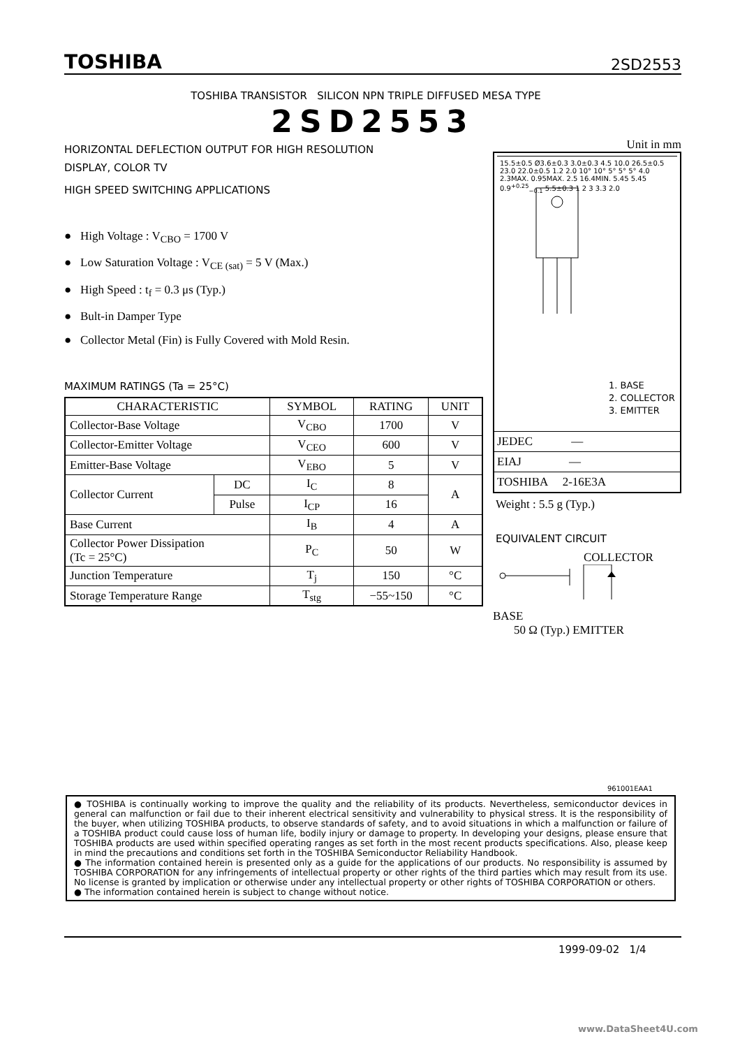TOSHIBA 2SD2553
TOSHIBA TRANSISTOR SILICON NPN TRIPLE DIFFUSED MESA TYPE
2SD2553
HORIZONTAL DEFLECTION OUTPUT FOR HIGH RESOLUTION
DISPLAY, COLOR TV
HIGH SPEED SWITCHING APPLICATIONS
● High Voltage : V<sub>CBO</sub> = 1700 V
● Low Saturation Voltage : V<sub>CE (sat)</sub> = 5 V (Max.)
● High Speed : t<sub>f</sub> = 0.3 μs (Typ.)
● Bult-in Damper Type
● Collector Metal (Fin) is Fully Covered with Mold Resin.
MAXIMUM RATINGS (Ta = 25°C)
| CHARACTERISTIC | | SYMBOL | RATING | UNIT |
| --- | --- | --- | --- | --- |
| Collector-Base Voltage | | V<sub>CBO</sub> | 1700 | V |
| Collector-Emitter Voltage | | V<sub>CEO</sub> | 600 | V |
| Emitter-Base Voltage | | V<sub>EBO</sub> | 5 | V |
| Collector Current | DC | I<sub>C</sub> | 8 | A |
| | Pulse | I<sub>CP</sub> | 16 | |
| Base Current | | I<sub>B</sub> | 4 | A |
| Collector Power Dissipation (Tc = 25°C) | | P<sub>C</sub> | 50 | W |
| Junction Temperature | | T<sub>j</sub> | 150 | °C |
| Storage Temperature Range | | T<sub>stg</sub> | −55~150 | °C |
Unit in mm
15.5±0.5 Ø3.6±0.3 3.0±0.3 4.5 10.0 26.5±0.5 23.0 22.0±0.5 1.2 2.0 10° 10° 5° 5° 5° 4.0 2.3MAX. 0.95MAX. 2.5 16.4MIN. 5.45 5.45 0.9<sup>+0.25</sup><sub>−0.1</sub> 5.5±0.3 1 2 3 3.3 2.0
1. BASE
2. COLLECTOR
3. EMITTER
JEDEC —
EIAJ —
TOSHIBA 2-16E3A
Weight : 5.5 g (Typ.)
EQUIVALENT CIRCUIT
COLLECTOR
BASE
50 Ω (Typ.) EMITTER
961001EAA1
● TOSHIBA is continually working to improve the quality and the reliability of its products. Nevertheless, semiconductor devices in general can malfunction or fail due to their inherent electrical sensitivity and vulnerability to physical stress. It is the responsibility of the buyer, when utilizing TOSHIBA products, to observe standards of safety, and to avoid situations in which a malfunction or failure of a TOSHIBA product could cause loss of human life, bodily injury or damage to property. In developing your designs, please ensure that TOSHIBA products are used within specified operating ranges as set forth in the most recent products specifications. Also, please keep in mind the precautions and conditions set forth in the TOSHIBA Semiconductor Reliability Handbook.
● The information contained herein is presented only as a guide for the applications of our products. No responsibility is assumed by TOSHIBA CORPORATION for any infringements of intellectual property or other rights of the third parties which may result from its use. No license is granted by implication or otherwise under any intellectual property or other rights of TOSHIBA CORPORATION or others.
● The information contained herein is subject to change without notice.
1999-09-02 1/4
www.DataSheet4U.com